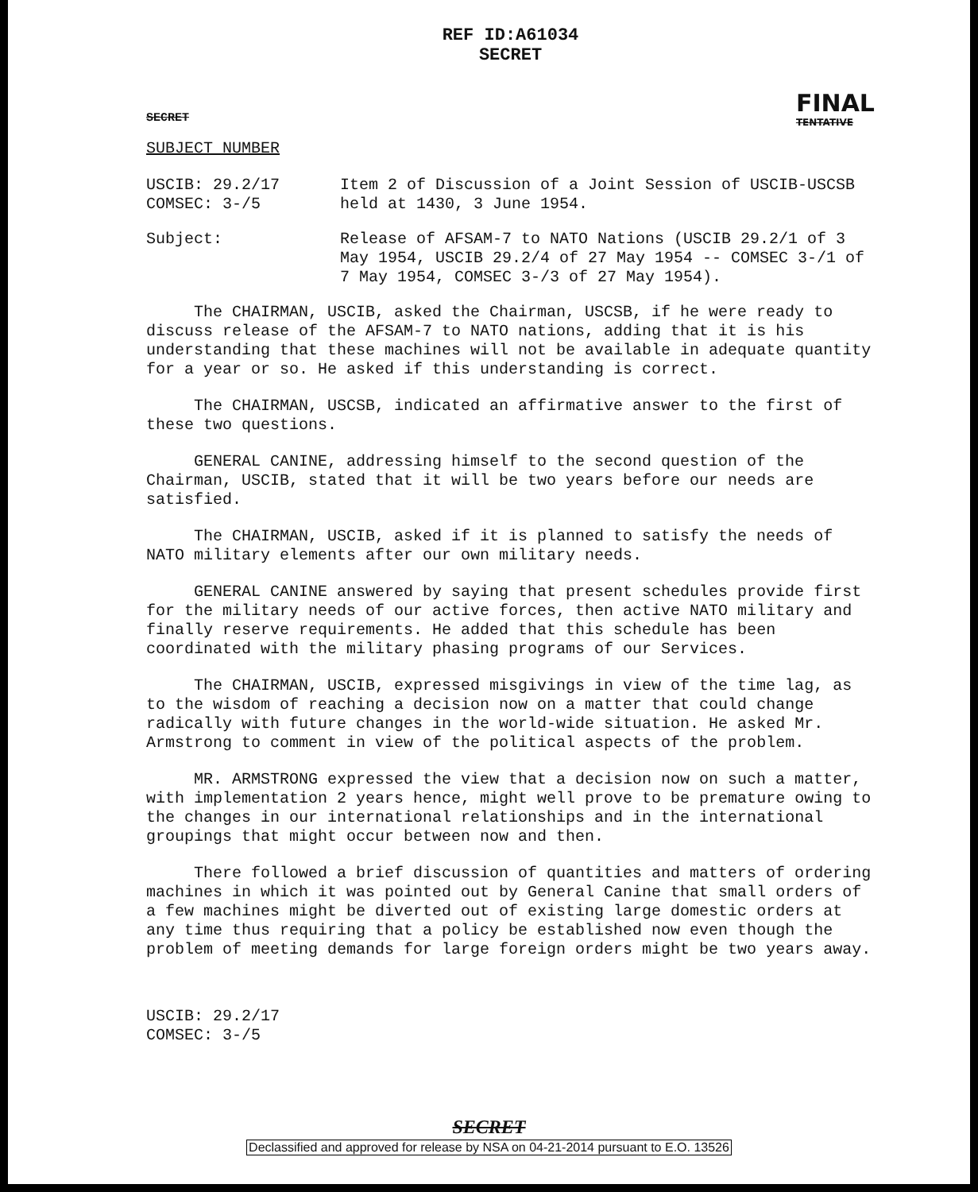REF ID:A61034
SECRET
SECRET
FINAL
TENTATIVE
SUBJECT NUMBER
USCIB: 29.2/17
COMSEC: 3-/5
Item 2 of Discussion of a Joint Session of USCIB-USCSB held at 1430, 3 June 1954.
Subject: Release of AFSAM-7 to NATO Nations (USCIB 29.2/1 of 3 May 1954, USCIB 29.2/4 of 27 May 1954 -- COMSEC 3-/1 of 7 May 1954, COMSEC 3-/3 of 27 May 1954).
The CHAIRMAN, USCIB, asked the Chairman, USCSB, if he were ready to discuss release of the AFSAM-7 to NATO nations, adding that it is his understanding that these machines will not be available in adequate quantity for a year or so. He asked if this understanding is correct.
The CHAIRMAN, USCSB, indicated an affirmative answer to the first of these two questions.
GENERAL CANINE, addressing himself to the second question of the Chairman, USCIB, stated that it will be two years before our needs are satisfied.
The CHAIRMAN, USCIB, asked if it is planned to satisfy the needs of NATO military elements after our own military needs.
GENERAL CANINE answered by saying that present schedules provide first for the military needs of our active forces, then active NATO military and finally reserve requirements. He added that this schedule has been coordinated with the military phasing programs of our Services.
The CHAIRMAN, USCIB, expressed misgivings in view of the time lag, as to the wisdom of reaching a decision now on a matter that could change radically with future changes in the world-wide situation. He asked Mr. Armstrong to comment in view of the political aspects of the problem.
MR. ARMSTRONG expressed the view that a decision now on such a matter, with implementation 2 years hence, might well prove to be premature owing to the changes in our international relationships and in the international groupings that might occur between now and then.
There followed a brief discussion of quantities and matters of ordering machines in which it was pointed out by General Canine that small orders of a few machines might be diverted out of existing large domestic orders at any time thus requiring that a policy be established now even though the problem of meeting demands for large foreign orders might be two years away.
USCIB: 29.2/17
COMSEC: 3-/5
SECRET
Declassified and approved for release by NSA on 04-21-2014 pursuant to E.O. 13526